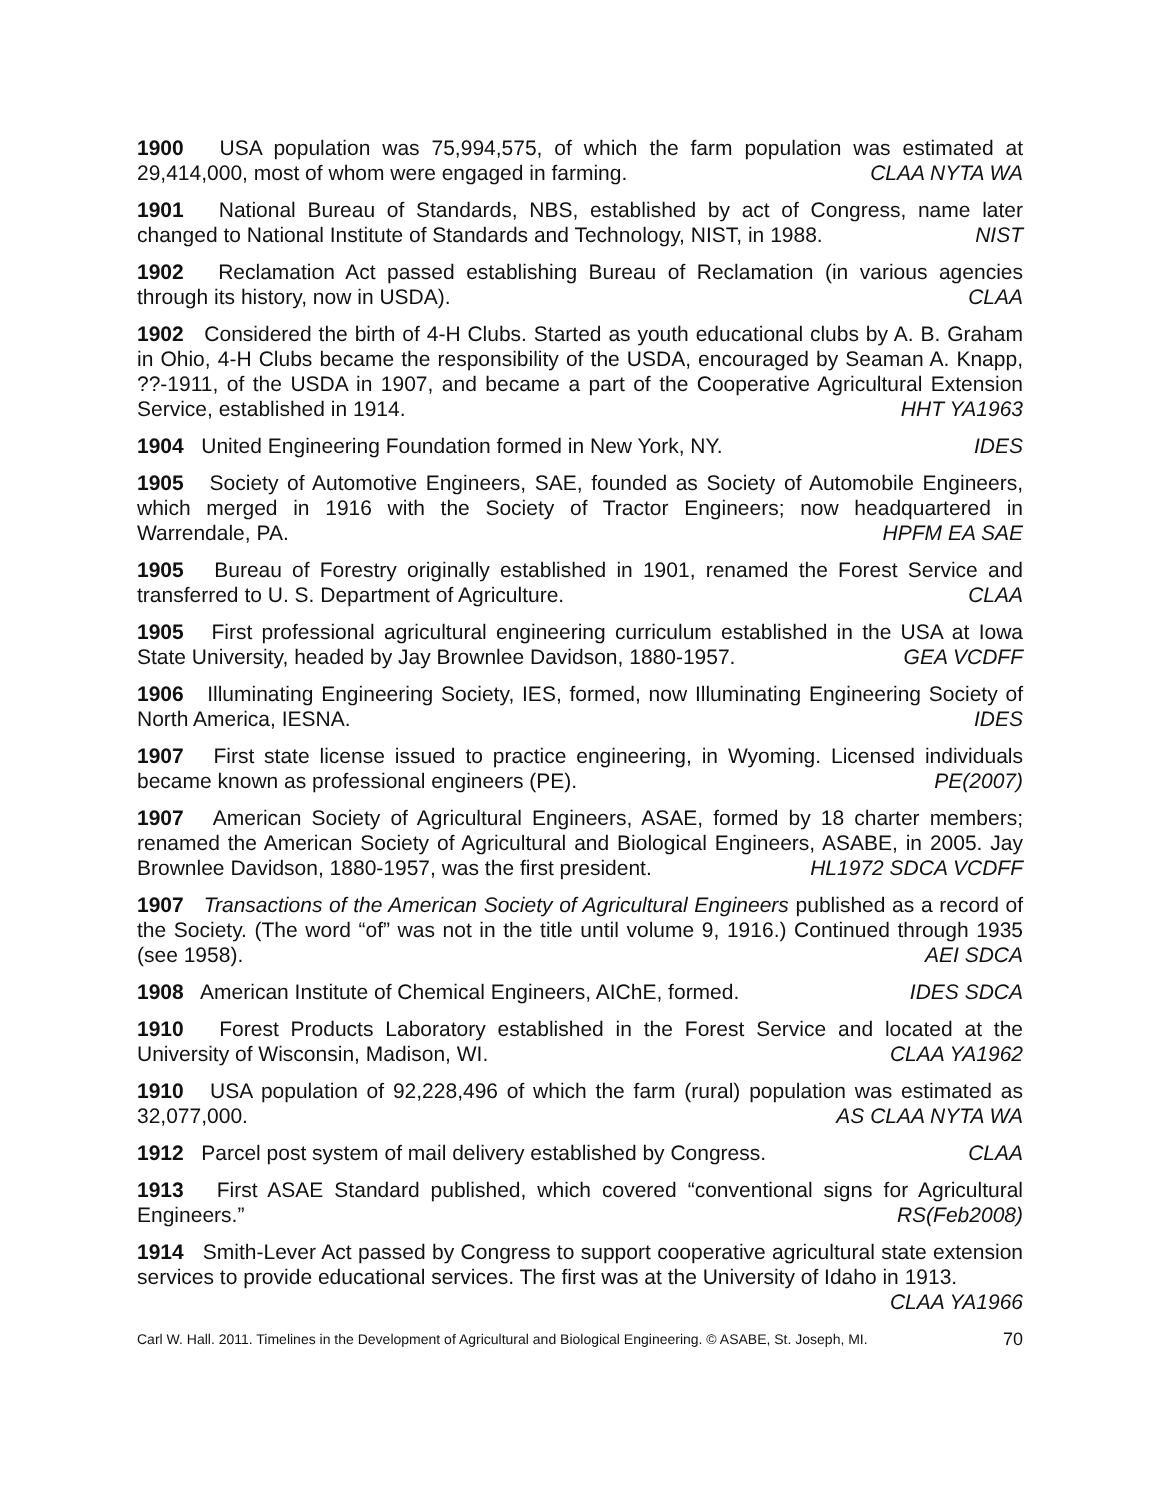1900 USA population was 75,994,575, of which the farm population was estimated at 29,414,000, most of whom were engaged in farming. CLAA NYTA WA
1901 National Bureau of Standards, NBS, established by act of Congress, name later changed to National Institute of Standards and Technology, NIST, in 1988. NIST
1902 Reclamation Act passed establishing Bureau of Reclamation (in various agencies through its history, now in USDA). CLAA
1902 Considered the birth of 4-H Clubs. Started as youth educational clubs by A. B. Graham in Ohio, 4-H Clubs became the responsibility of the USDA, encouraged by Seaman A. Knapp, ??-1911, of the USDA in 1907, and became a part of the Cooperative Agricultural Extension Service, established in 1914. HHT YA1963
1904 United Engineering Foundation formed in New York, NY. IDES
1905 Society of Automotive Engineers, SAE, founded as Society of Automobile Engineers, which merged in 1916 with the Society of Tractor Engineers; now headquartered in Warrendale, PA. HPFM EA SAE
1905 Bureau of Forestry originally established in 1901, renamed the Forest Service and transferred to U. S. Department of Agriculture. CLAA
1905 First professional agricultural engineering curriculum established in the USA at Iowa State University, headed by Jay Brownlee Davidson, 1880-1957. GEA VCDFF
1906 Illuminating Engineering Society, IES, formed, now Illuminating Engineering Society of North America, IESNA. IDES
1907 First state license issued to practice engineering, in Wyoming. Licensed individuals became known as professional engineers (PE). PE(2007)
1907 American Society of Agricultural Engineers, ASAE, formed by 18 charter members; renamed the American Society of Agricultural and Biological Engineers, ASABE, in 2005. Jay Brownlee Davidson, 1880-1957, was the first president. HL1972 SDCA VCDFF
1907 Transactions of the American Society of Agricultural Engineers published as a record of the Society. (The word “of” was not in the title until volume 9, 1916.) Continued through 1935 (see 1958). AEI SDCA
1908 American Institute of Chemical Engineers, AIChE, formed. IDES SDCA
1910 Forest Products Laboratory established in the Forest Service and located at the University of Wisconsin, Madison, WI. CLAA YA1962
1910 USA population of 92,228,496 of which the farm (rural) population was estimated as 32,077,000. AS CLAA NYTA WA
1912 Parcel post system of mail delivery established by Congress. CLAA
1913 First ASAE Standard published, which covered “conventional signs for Agricultural Engineers.” RS(Feb2008)
1914 Smith-Lever Act passed by Congress to support cooperative agricultural state extension services to provide educational services. The first was at the University of Idaho in 1913. CLAA YA1966
Carl W. Hall. 2011. Timelines in the Development of Agricultural and Biological Engineering. © ASABE, St. Joseph, MI. 70